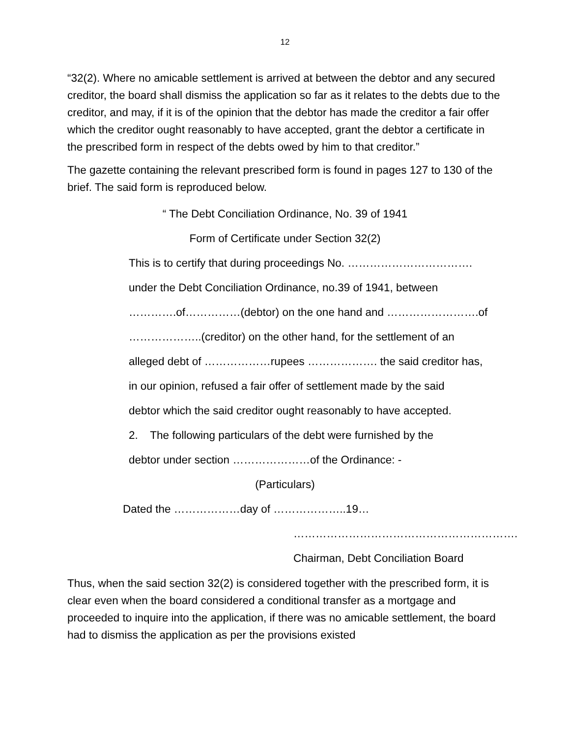12
“32(2). Where no amicable settlement is arrived at between the debtor and any secured creditor, the board shall dismiss the application so far as it relates to the debts due to the creditor, and may, if it is of the opinion that the debtor has made the creditor a fair offer which the creditor ought reasonably to have accepted, grant the debtor a certificate in the prescribed form in respect of the debts owed by him to that creditor.”
The gazette containing the relevant prescribed form is found in pages 127 to 130 of the brief. The said form is reproduced below.
“ The Debt Conciliation Ordinance, No. 39 of 1941
Form of Certificate under Section 32(2)
This is to certify that during proceedings No. …………………………….
under the Debt Conciliation Ordinance, no.39 of 1941, between
………….of……………(debtor) on the one hand and …………………….of
………………..(creditor) on the other hand, for the settlement of an
alleged debt of ………………rupees ………………. the said creditor has,
in our opinion, refused a fair offer of settlement made by the said
debtor which the said creditor ought reasonably to have accepted.
2. The following particulars of the debt were furnished by the
debtor under section …………………of the Ordinance: -
(Particulars)
Dated the ………………day of ………………..19…
…………………………………………………….
Chairman, Debt Conciliation Board
Thus, when the said section 32(2) is considered together with the prescribed form, it is clear even when the board considered a conditional transfer as a mortgage and proceeded to inquire into the application, if there was no amicable settlement, the board had to dismiss the application as per the provisions existed